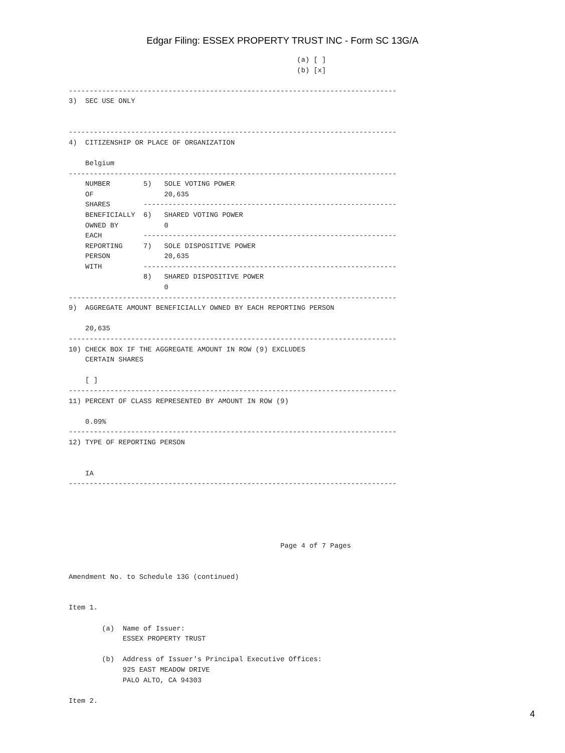Edgar Filing: ESSEX PROPERTY TRUST INC - Form SC 13G/A
                                                       (a) [ ]
                                                       (b) [x]

-------------------------------------------------------------------------------
3)  SEC USE ONLY


-------------------------------------------------------------------------------
4)  CITIZENSHIP OR PLACE OF ORGANIZATION

    Belgium
-------------------------------------------------------------------------------
    NUMBER        5)   SOLE VOTING POWER
    OF                 20,635
    SHARES        -------------------------------------------------------------
    BENEFICIALLY  6)   SHARED VOTING POWER
    OWNED BY           0
    EACH          -------------------------------------------------------------
    REPORTING     7)   SOLE DISPOSITIVE POWER
    PERSON             20,635
    WITH          -------------------------------------------------------------
                  8)   SHARED DISPOSITIVE POWER
                       0
-------------------------------------------------------------------------------
9)  AGGREGATE AMOUNT BENEFICIALLY OWNED BY EACH REPORTING PERSON

    20,635
-------------------------------------------------------------------------------
10) CHECK BOX IF THE AGGREGATE AMOUNT IN ROW (9) EXCLUDES
    CERTAIN SHARES

    [ ]
-------------------------------------------------------------------------------
11) PERCENT OF CLASS REPRESENTED BY AMOUNT IN ROW (9)

    0.09%
-------------------------------------------------------------------------------
12) TYPE OF REPORTING PERSON


    IA
-------------------------------------------------------------------------------





                                                   Page 4 of 7 Pages


Amendment No. to Schedule 13G (continued)


Item 1.

        (a)  Name of Issuer:
             ESSEX PROPERTY TRUST

        (b)  Address of Issuer's Principal Executive Offices:
             925 EAST MEADOW DRIVE
             PALO ALTO, CA 94303

Item 2.
4